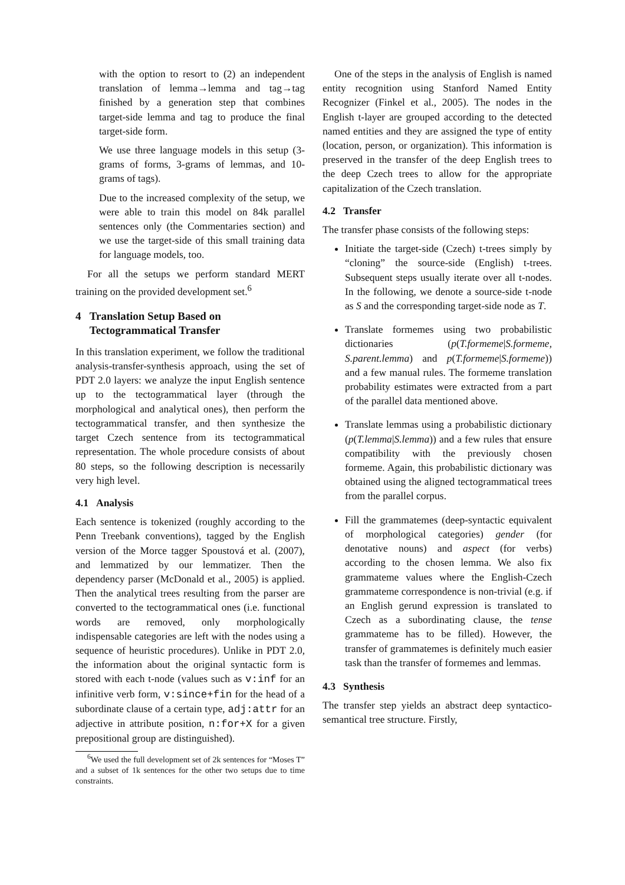with the option to resort to (2) an independent translation of lemma→lemma and tag→tag finished by a generation step that combines target-side lemma and tag to produce the final target-side form.
We use three language models in this setup (3-grams of forms, 3-grams of lemmas, and 10-grams of tags).
Due to the increased complexity of the setup, we were able to train this model on 84k parallel sentences only (the Commentaries section) and we use the target-side of this small training data for language models, too.
For all the setups we perform standard MERT training on the provided development set.<sup>6</sup>
4 Translation Setup Based on
Tectogrammatical Transfer
In this translation experiment, we follow the traditional analysis-transfer-synthesis approach, using the set of PDT 2.0 layers: we analyze the input English sentence up to the tectogrammatical layer (through the morphological and analytical ones), then perform the tectogrammatical transfer, and then synthesize the target Czech sentence from its tectogrammatical representation. The whole procedure consists of about 80 steps, so the following description is necessarily very high level.
4.1 Analysis
Each sentence is tokenized (roughly according to the Penn Treebank conventions), tagged by the English version of the Morce tagger Spoustová et al. (2007), and lemmatized by our lemmatizer. Then the dependency parser (McDonald et al., 2005) is applied. Then the analytical trees resulting from the parser are converted to the tectogrammatical ones (i.e. functional words are removed, only morphologically indispensable categories are left with the nodes using a sequence of heuristic procedures). Unlike in PDT 2.0, the information about the original syntactic form is stored with each t-node (values such as v:inf for an infinitive verb form, v:since+fin for the head of a subordinate clause of a certain type, adj:attr for an adjective in attribute position, n:for+X for a given prepositional group are distinguished).
<sup>6</sup> We used the full development set of 2k sentences for “Moses T” and a subset of 1k sentences for the other two setups due to time constraints.
One of the steps in the analysis of English is named entity recognition using Stanford Named Entity Recognizer (Finkel et al., 2005). The nodes in the English t-layer are grouped according to the detected named entities and they are assigned the type of entity (location, person, or organization). This information is preserved in the transfer of the deep English trees to the deep Czech trees to allow for the appropriate capitalization of the Czech translation.
4.2 Transfer
The transfer phase consists of the following steps:
Initiate the target-side (Czech) t-trees simply by “cloning” the source-side (English) t-trees. Subsequent steps usually iterate over all t-nodes. In the following, we denote a source-side t-node as S and the corresponding target-side node as T.
Translate formemes using two probabilistic dictionaries (p(T.formeme|S.formeme, S.parent.lemma) and p(T.formeme|S.formeme)) and a few manual rules. The formeme translation probability estimates were extracted from a part of the parallel data mentioned above.
Translate lemmas using a probabilistic dictionary (p(T.lemma|S.lemma)) and a few rules that ensure compatibility with the previously chosen formeme. Again, this probabilistic dictionary was obtained using the aligned tectogrammatical trees from the parallel corpus.
Fill the grammatemes (deep-syntactic equivalent of morphological categories) gender (for denotative nouns) and aspect (for verbs) according to the chosen lemma. We also fix grammateme values where the English-Czech grammateme correspondence is non-trivial (e.g. if an English gerund expression is translated to Czech as a subordinating clause, the tense grammateme has to be filled). However, the transfer of grammatemes is definitely much easier task than the transfer of formemes and lemmas.
4.3 Synthesis
The transfer step yields an abstract deep syntactico-semantical tree structure. Firstly,